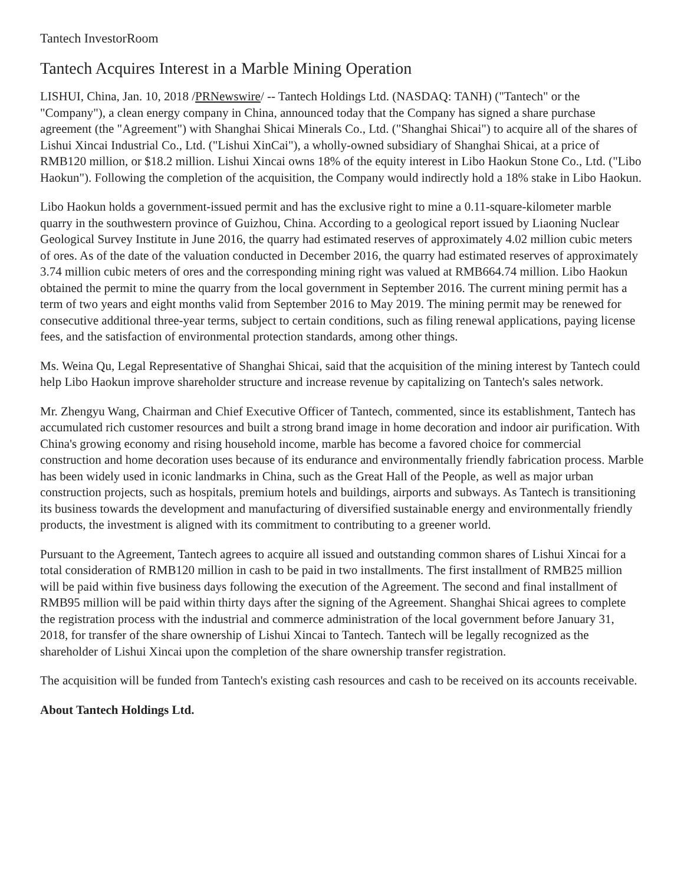Tantech InvestorRoom
Tantech Acquires Interest in a Marble Mining Operation
LISHUI, China, Jan. 10, 2018 /PRNewswire/ -- Tantech Holdings Ltd. (NASDAQ: TANH) ("Tantech" or the "Company"), a clean energy company in China, announced today that the Company has signed a share purchase agreement (the "Agreement") with Shanghai Shicai Minerals Co., Ltd. ("Shanghai Shicai") to acquire all of the shares of Lishui Xincai Industrial Co., Ltd. ("Lishui XinCai"), a wholly-owned subsidiary of Shanghai Shicai, at a price of RMB120 million, or $18.2 million. Lishui Xincai owns 18% of the equity interest in Libo Haokun Stone Co., Ltd. ("Libo Haokun"). Following the completion of the acquisition, the Company would indirectly hold a 18% stake in Libo Haokun.
Libo Haokun holds a government-issued permit and has the exclusive right to mine a 0.11-square-kilometer marble quarry in the southwestern province of Guizhou, China. According to a geological report issued by Liaoning Nuclear Geological Survey Institute in June 2016, the quarry had estimated reserves of approximately 4.02 million cubic meters of ores. As of the date of the valuation conducted in December 2016, the quarry had estimated reserves of approximately 3.74 million cubic meters of ores and the corresponding mining right was valued at RMB664.74 million. Libo Haokun obtained the permit to mine the quarry from the local government in September 2016. The current mining permit has a term of two years and eight months valid from September 2016 to May 2019. The mining permit may be renewed for consecutive additional three-year terms, subject to certain conditions, such as filing renewal applications, paying license fees, and the satisfaction of environmental protection standards, among other things.
Ms. Weina Qu, Legal Representative of Shanghai Shicai, said that the acquisition of the mining interest by Tantech could help Libo Haokun improve shareholder structure and increase revenue by capitalizing on Tantech's sales network.
Mr. Zhengyu Wang, Chairman and Chief Executive Officer of Tantech, commented, since its establishment, Tantech has accumulated rich customer resources and built a strong brand image in home decoration and indoor air purification. With China's growing economy and rising household income, marble has become a favored choice for commercial construction and home decoration uses because of its endurance and environmentally friendly fabrication process. Marble has been widely used in iconic landmarks in China, such as the Great Hall of the People, as well as major urban construction projects, such as hospitals, premium hotels and buildings, airports and subways. As Tantech is transitioning its business towards the development and manufacturing of diversified sustainable energy and environmentally friendly products, the investment is aligned with its commitment to contributing to a greener world.
Pursuant to the Agreement, Tantech agrees to acquire all issued and outstanding common shares of Lishui Xincai for a total consideration of RMB120 million in cash to be paid in two installments. The first installment of RMB25 million will be paid within five business days following the execution of the Agreement. The second and final installment of RMB95 million will be paid within thirty days after the signing of the Agreement. Shanghai Shicai agrees to complete the registration process with the industrial and commerce administration of the local government before January 31, 2018, for transfer of the share ownership of Lishui Xincai to Tantech. Tantech will be legally recognized as the shareholder of Lishui Xincai upon the completion of the share ownership transfer registration.
The acquisition will be funded from Tantech's existing cash resources and cash to be received on its accounts receivable.
About Tantech Holdings Ltd.